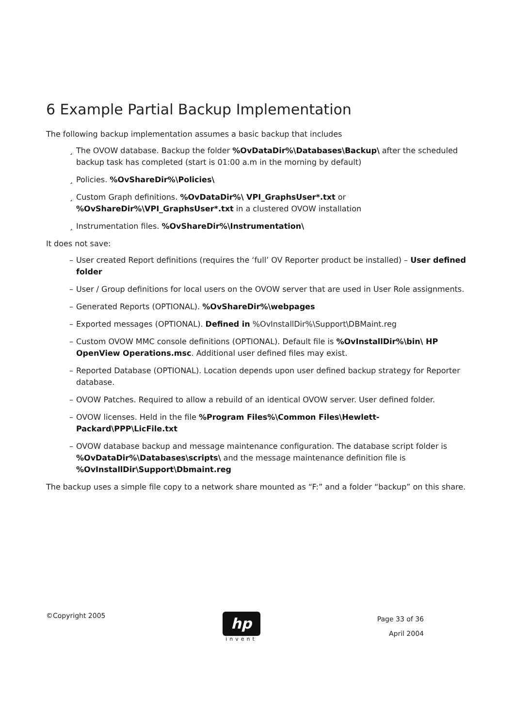6 Example Partial Backup Implementation
The following backup implementation assumes a basic backup that includes
¸ The OVOW database. Backup the folder %OvDataDir%\Databases\Backup\ after the scheduled backup task has completed (start is 01:00 a.m in the morning by default)
¸ Policies. %OvShareDir%\Policies\
¸ Custom Graph definitions. %OvDataDir%\ VPI_GraphsUser*.txt or %OvShareDir%\VPI_GraphsUser*.txt in a clustered OVOW installation
¸ Instrumentation files. %OvShareDir%\Instrumentation\
It does not save:
– User created Report definitions (requires the ‘full’ OV Reporter product be installed) – User defined folder
– User / Group definitions for local users on the OVOW server that are used in User Role assignments.
– Generated Reports (OPTIONAL). %OvShareDir%\webpages
– Exported messages (OPTIONAL). Defined in %OvInstallDir%\Support\DBMaint.reg
– Custom OVOW MMC console definitions (OPTIONAL). Default file is %OvInstallDir%\bin\ HP OpenView Operations.msc. Additional user defined files may exist.
– Reported Database (OPTIONAL). Location depends upon user defined backup strategy for Reporter database.
– OVOW Patches. Required to allow a rebuild of an identical OVOW server. User defined folder.
– OVOW licenses. Held in the file %Program Files%\Common Files\Hewlett-Packard\PPP\LicFile.txt
– OVOW database backup and message maintenance configuration. The database script folder is %OvDataDir%\Databases\scripts\ and the message maintenance definition file is %OvInstallDir\Support\Dbmaint.reg
The backup uses a simple file copy to a network share mounted as “F:” and a folder “backup” on this share.
©Copyright 2005
hp
invent
Page 33 of 36
April 2004